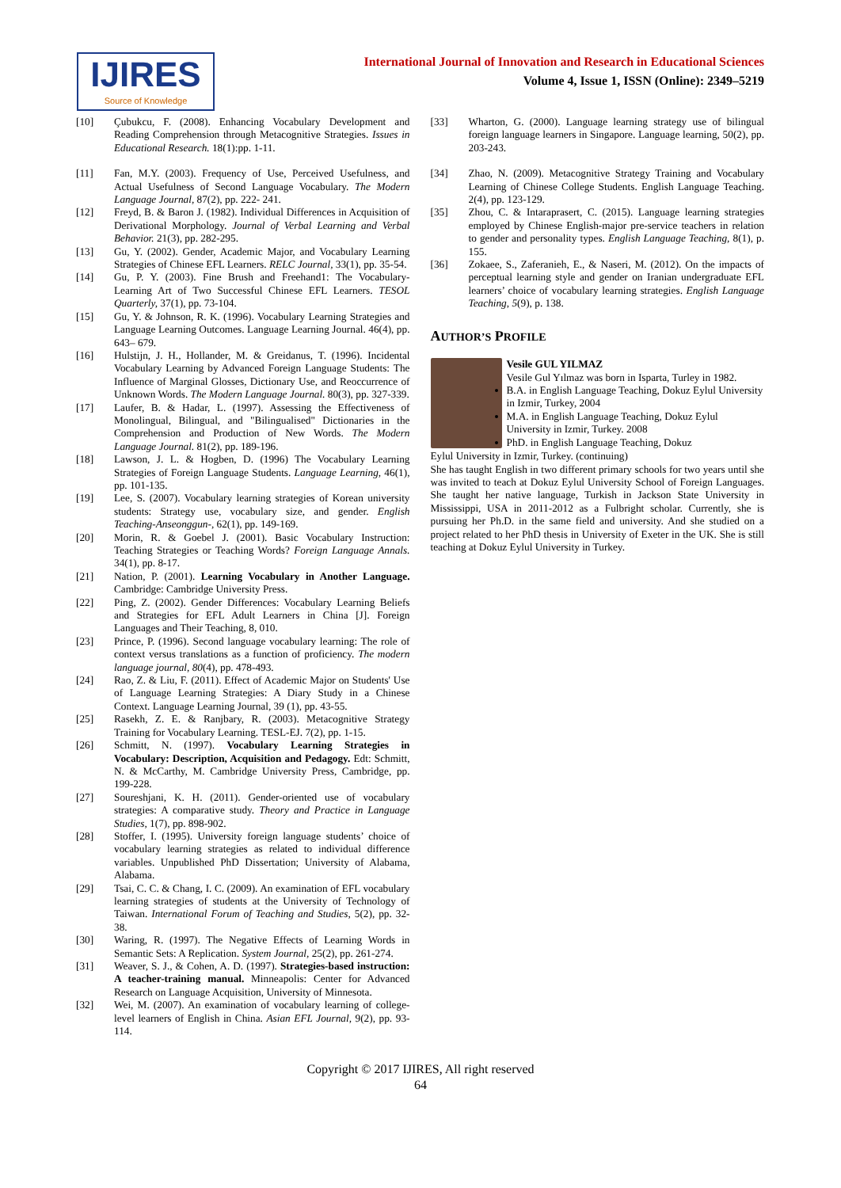IJIRES
Source of Knowledge
International Journal of Innovation and Research in Educational Sciences
Volume 4, Issue 1, ISSN (Online): 2349–5219
[10] Çubukcu, F. (2008). Enhancing Vocabulary Development and Reading Comprehension through Metacognitive Strategies. Issues in Educational Research. 18(1):pp. 1-11.
[11] Fan, M.Y. (2003). Frequency of Use, Perceived Usefulness, and Actual Usefulness of Second Language Vocabulary. The Modern Language Journal, 87(2), pp. 222- 241.
[12] Freyd, B. & Baron J. (1982). Individual Differences in Acquisition of Derivational Morphology. Journal of Verbal Learning and Verbal Behavior. 21(3), pp. 282-295.
[13] Gu, Y. (2002). Gender, Academic Major, and Vocabulary Learning Strategies of Chinese EFL Learners. RELC Journal, 33(1), pp. 35-54.
[14] Gu, P. Y. (2003). Fine Brush and Freehand1: The Vocabulary- Learning Art of Two Successful Chinese EFL Learners. TESOL Quarterly, 37(1), pp. 73-104.
[15] Gu, Y. & Johnson, R. K. (1996). Vocabulary Learning Strategies and Language Learning Outcomes. Language Learning Journal. 46(4), pp. 643– 679.
[16] Hulstijn, J. H., Hollander, M. & Greidanus, T. (1996). Incidental Vocabulary Learning by Advanced Foreign Language Students: The Influence of Marginal Glosses, Dictionary Use, and Reoccurrence of Unknown Words. The Modern Language Journal. 80(3), pp. 327-339.
[17] Laufer, B. & Hadar, L. (1997). Assessing the Effectiveness of Monolingual, Bilingual, and "Bilingualised" Dictionaries in the Comprehension and Production of New Words. The Modern Language Journal. 81(2), pp. 189-196.
[18] Lawson, J. L. & Hogben, D. (1996) The Vocabulary Learning Strategies of Foreign Language Students. Language Learning, 46(1), pp. 101-135.
[19] Lee, S. (2007). Vocabulary learning strategies of Korean university students: Strategy use, vocabulary size, and gender. English Teaching-Anseonggun-, 62(1), pp. 149-169.
[20] Morin, R. & Goebel J. (2001). Basic Vocabulary Instruction: Teaching Strategies or Teaching Words? Foreign Language Annals. 34(1), pp. 8-17.
[21] Nation, P. (2001). Learning Vocabulary in Another Language. Cambridge: Cambridge University Press.
[22] Ping, Z. (2002). Gender Differences: Vocabulary Learning Beliefs and Strategies for EFL Adult Learners in China [J]. Foreign Languages and Their Teaching, 8, 010.
[23] Prince, P. (1996). Second language vocabulary learning: The role of context versus translations as a function of proficiency. The modern language journal, 80(4), pp. 478-493.
[24] Rao, Z. & Liu, F. (2011). Effect of Academic Major on Students' Use of Language Learning Strategies: A Diary Study in a Chinese Context. Language Learning Journal, 39 (1), pp. 43-55.
[25] Rasekh, Z. E. & Ranjbary, R. (2003). Metacognitive Strategy Training for Vocabulary Learning. TESL-EJ. 7(2), pp. 1-15.
[26] Schmitt, N. (1997). Vocabulary Learning Strategies in Vocabulary: Description, Acquisition and Pedagogy. Edt: Schmitt, N. & McCarthy, M. Cambridge University Press, Cambridge, pp. 199-228.
[27] Soureshjani, K. H. (2011). Gender-oriented use of vocabulary strategies: A comparative study. Theory and Practice in Language Studies, 1(7), pp. 898-902.
[28] Stoffer, I. (1995). University foreign language students’ choice of vocabulary learning strategies as related to individual difference variables. Unpublished PhD Dissertation; University of Alabama, Alabama.
[29] Tsai, C. C. & Chang, I. C. (2009). An examination of EFL vocabulary learning strategies of students at the University of Technology of Taiwan. International Forum of Teaching and Studies, 5(2), pp. 32-38.
[30] Waring, R. (1997). The Negative Effects of Learning Words in Semantic Sets: A Replication. System Journal, 25(2), pp. 261-274.
[31] Weaver, S. J., & Cohen, A. D. (1997). Strategies-based instruction: A teacher-training manual. Minneapolis: Center for Advanced Research on Language Acquisition, University of Minnesota.
[32] Wei, M. (2007). An examination of vocabulary learning of college-level learners of English in China. Asian EFL Journal, 9(2), pp. 93-114.
[33] Wharton, G. (2000). Language learning strategy use of bilingual foreign language learners in Singapore. Language learning, 50(2), pp. 203-243.
[34] Zhao, N. (2009). Metacognitive Strategy Training and Vocabulary Learning of Chinese College Students. English Language Teaching. 2(4), pp. 123-129.
[35] Zhou, C. & Intaraprasert, C. (2015). Language learning strategies employed by Chinese English-major pre-service teachers in relation to gender and personality types. English Language Teaching, 8(1), p. 155.
[36] Zokaee, S., Zaferanieh, E., & Naseri, M. (2012). On the impacts of perceptual learning style and gender on Iranian undergraduate EFL learners’ choice of vocabulary learning strategies. English Language Teaching, 5(9), p. 138.
AUTHOR’S PROFILE
Vesile GUL YILMAZ
Vesile Gul Yılmaz was born in Isparta, Turley in 1982.
B.A. in English Language Teaching, Dokuz Eylul University in Izmir, Turkey, 2004
M.A. in English Language Teaching, Dokuz Eylul University in Izmir, Turkey. 2008
PhD. in English Language Teaching, Dokuz
Eylul University in Izmir, Turkey. (continuing)
She has taught English in two different primary schools for two years until she was invited to teach at Dokuz Eylul University School of Foreign Languages. She taught her native language, Turkish in Jackson State University in Mississippi, USA in 2011-2012 as a Fulbright scholar. Currently, she is pursuing her Ph.D. in the same field and university. And she studied on a project related to her PhD thesis in University of Exeter in the UK. She is still teaching at Dokuz Eylul University in Turkey.
Copyright © 2017 IJIRES, All right reserved
64